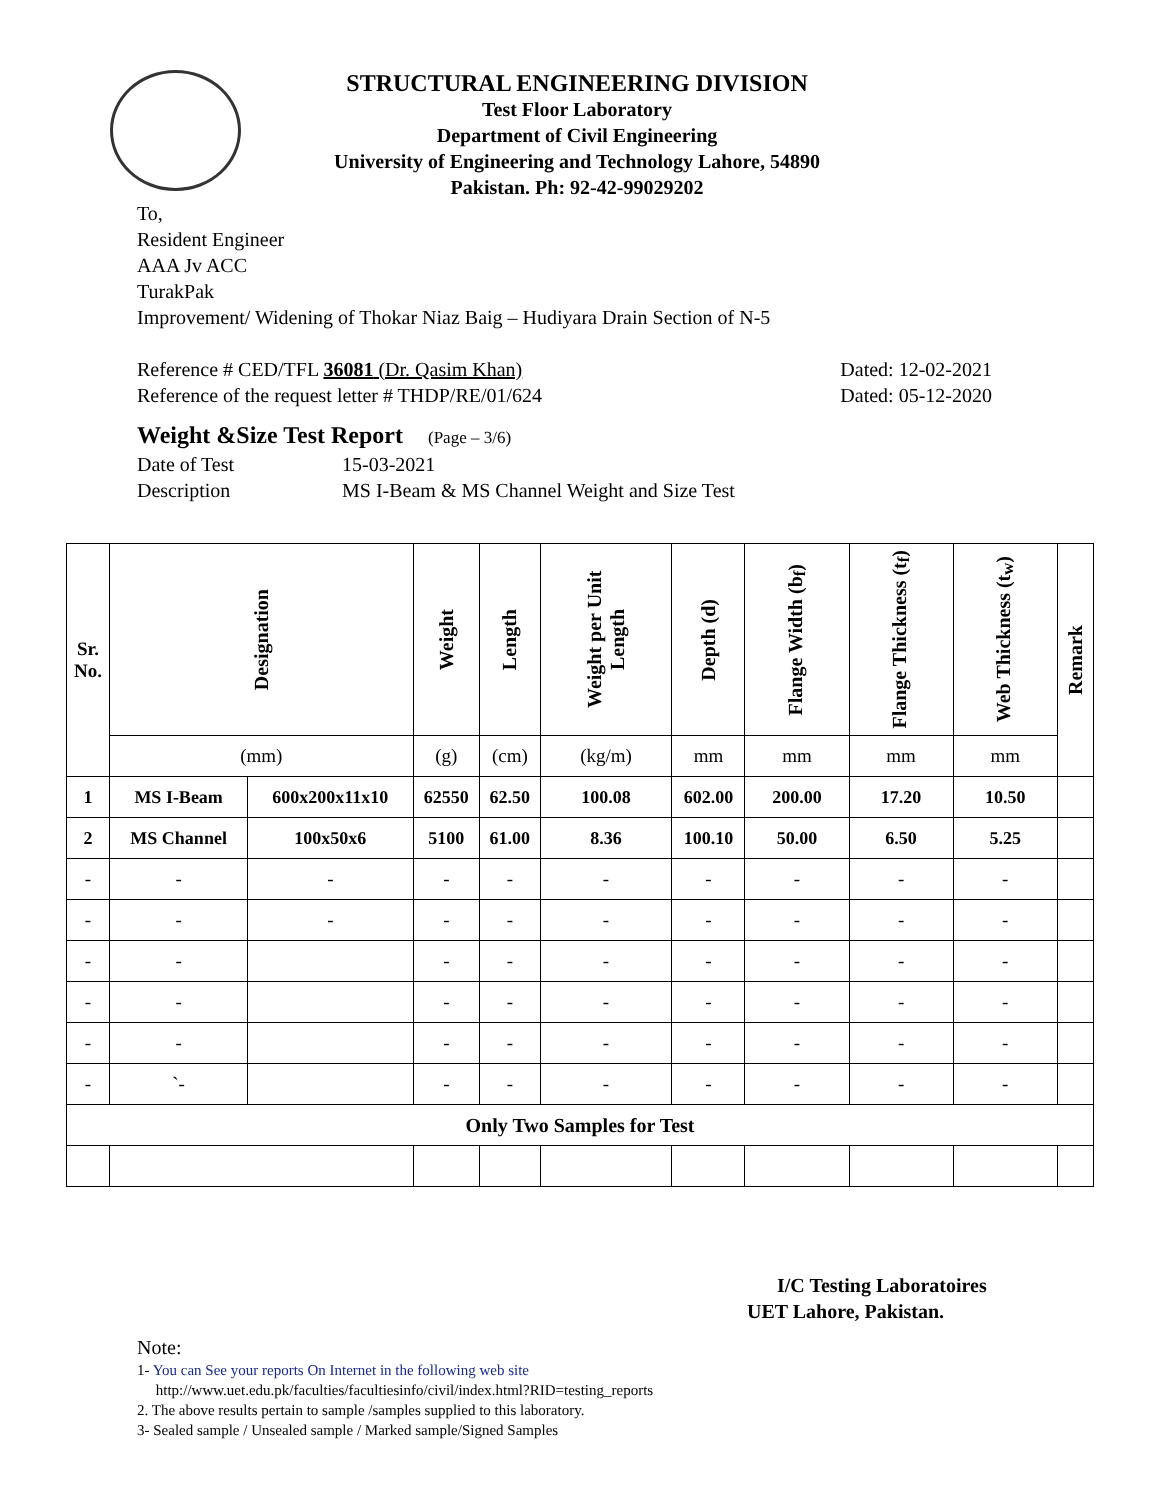STRUCTURAL ENGINEERING DIVISION
Test Floor Laboratory
Department of Civil Engineering
University of Engineering and Technology Lahore, 54890
Pakistan. Ph: 92-42-99029202
To,
Resident Engineer
AAA Jv ACC
TurakPak
Improvement/ Widening of Thokar Niaz Baig – Hudiyara Drain Section of N-5
Reference # CED/TFL 36081 (Dr. Qasim Khan) Dated: 12-02-2021
Reference of the request letter # THDP/RE/01/624 Dated: 05-12-2020
Weight &Size Test Report (Page – 3/6)
Date of Test 15-03-2021
Description MS I-Beam & MS Channel Weight and Size Test
| Sr. No. | Designation | | Weight | Length | Weight per Unit Length | Depth (d) | Flange Width (b<sub>f</sub>) | Flange Thickness (t<sub>f</sub>) | Web Thickness (t<sub>w</sub>) | Remark |
| --- | --- | --- | --- | --- | --- | --- | --- | --- | --- | --- |
| | (mm) | | (g) | (cm) | (kg/m) | mm | mm | mm | mm | |
| 1 | MS I-Beam | 600x200x11x10 | 62550 | 62.50 | 100.08 | 602.00 | 200.00 | 17.20 | 10.50 | |
| 2 | MS Channel | 100x50x6 | 5100 | 61.00 | 8.36 | 100.10 | 50.00 | 6.50 | 5.25 | |
| - | - | - | - | - | - | - | - | - | - | |
| - | - | - | - | - | - | - | - | - | - | |
| - | - | | - | - | - | - | - | - | - | |
| - | - | | - | - | - | - | - | - | - | |
| - | - | | - | - | - | - | - | - | - | |
| - | `- | | - | - | - | - | - | - | - | |
| Only Two Samples for Test | | | | | | | | | | |
I/C Testing Laboratoires
UET Lahore, Pakistan.
Note:
1- You can See your reports On Internet in the following web site
http://www.uet.edu.pk/faculties/facultiesinfo/civil/index.html?RID=testing_reports
2. The above results pertain to sample /samples supplied to this laboratory.
3- Sealed sample / Unsealed sample / Marked sample/Signed Samples